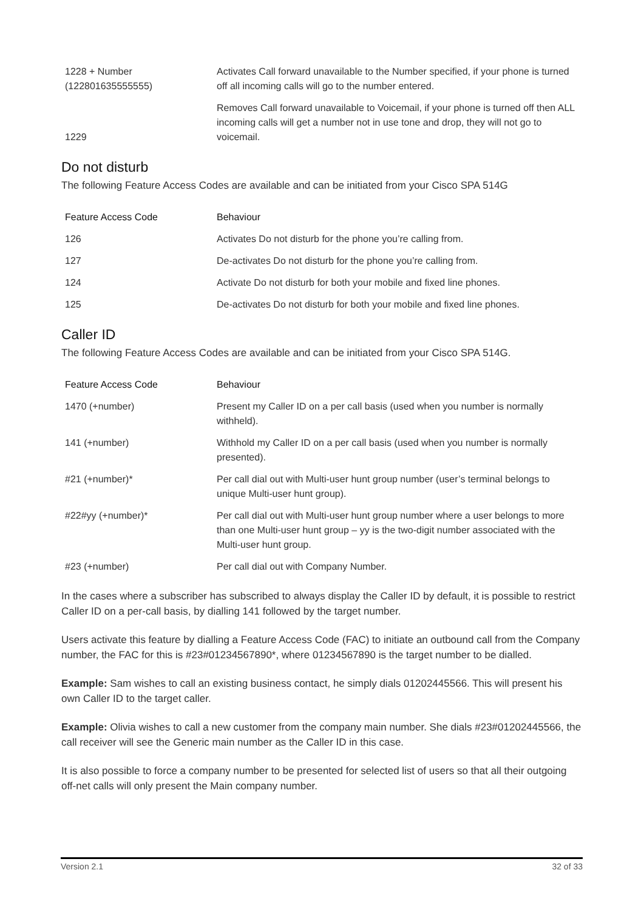| 1228 + Number (122801635555555) | Activates Call forward unavailable to the Number specified, if your phone is turned off all incoming calls will go to the number entered. |
| 1229 | Removes Call forward unavailable to Voicemail, if your phone is turned off then ALL incoming calls will get a number not in use tone and drop, they will not go to voicemail. |
Do not disturb
The following Feature Access Codes are available and can be initiated from your Cisco SPA 514G
| Feature Access Code | Behaviour |
| --- | --- |
| 126 | Activates Do not disturb for the phone you’re calling from. |
| 127 | De-activates Do not disturb for the phone you’re calling from. |
| 124 | Activate Do not disturb for both your mobile and fixed line phones. |
| 125 | De-activates Do not disturb for both your mobile and fixed line phones. |
Caller ID
The following Feature Access Codes are available and can be initiated from your Cisco SPA 514G.
| Feature Access Code | Behaviour |
| --- | --- |
| 1470 (+number) | Present my Caller ID on a per call basis (used when you number is normally withheld). |
| 141 (+number) | Withhold my Caller ID on a per call basis (used when you number is normally presented). |
| #21 (+number)* | Per call dial out with Multi-user hunt group number (user’s terminal belongs to unique Multi-user hunt group). |
| #22#yy (+number)* | Per call dial out with Multi-user hunt group number where a user belongs to more than one Multi-user hunt group – yy is the two-digit number associated with the Multi-user hunt group. |
| #23 (+number) | Per call dial out with Company Number. |
In the cases where a subscriber has subscribed to always display the Caller ID by default, it is possible to restrict Caller ID on a per-call basis, by dialling 141 followed by the target number.
Users activate this feature by dialling a Feature Access Code (FAC) to initiate an outbound call from the Company number, the FAC for this is #23#01234567890*, where 01234567890 is the target number to be dialled.
Example: Sam wishes to call an existing business contact, he simply dials 01202445566. This will present his own Caller ID to the target caller.
Example: Olivia wishes to call a new customer from the company main number. She dials #23#01202445566, the call receiver will see the Generic main number as the Caller ID in this case.
It is also possible to force a company number to be presented for selected list of users so that all their outgoing off-net calls will only present the Main company number.
Version 2.1 32 of 33